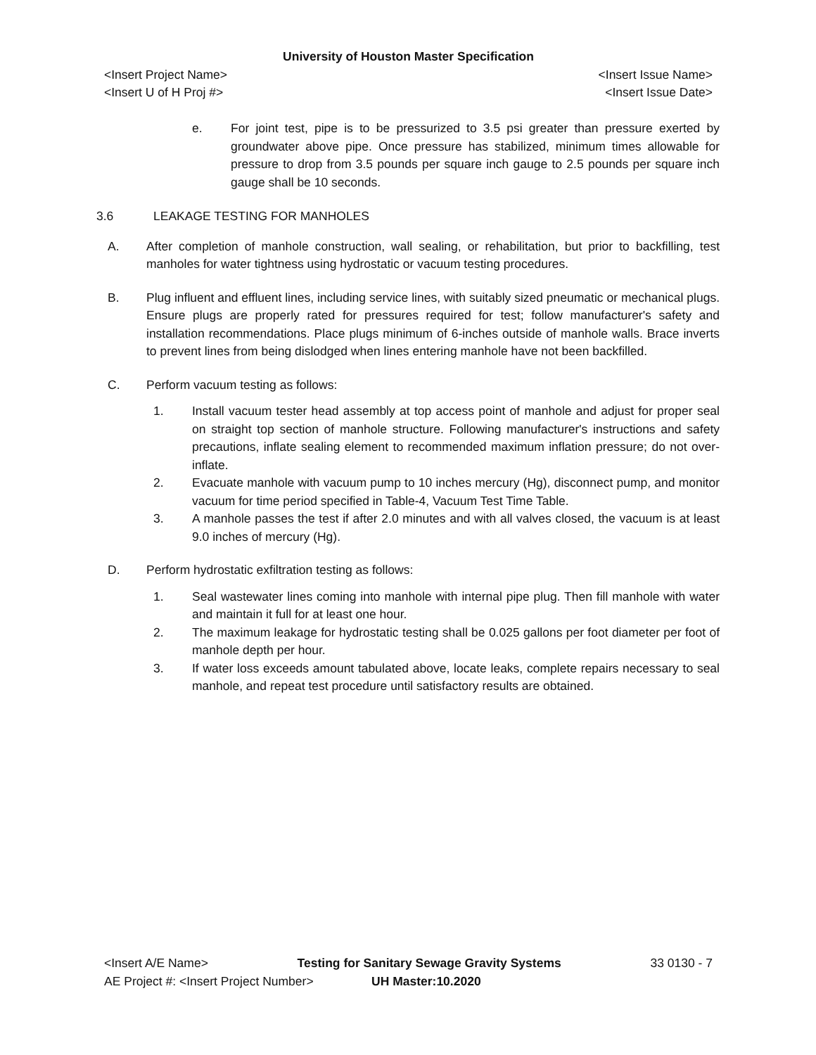University of Houston Master Specification
<Insert Project Name> <Insert Issue Name>
<Insert U of H Proj #> <Insert Issue Date>
e. For joint test, pipe is to be pressurized to 3.5 psi greater than pressure exerted by groundwater above pipe. Once pressure has stabilized, minimum times allowable for pressure to drop from 3.5 pounds per square inch gauge to 2.5 pounds per square inch gauge shall be 10 seconds.
3.6 LEAKAGE TESTING FOR MANHOLES
A. After completion of manhole construction, wall sealing, or rehabilitation, but prior to backfilling, test manholes for water tightness using hydrostatic or vacuum testing procedures.
B. Plug influent and effluent lines, including service lines, with suitably sized pneumatic or mechanical plugs. Ensure plugs are properly rated for pressures required for test; follow manufacturer's safety and installation recommendations. Place plugs minimum of 6-inches outside of manhole walls. Brace inverts to prevent lines from being dislodged when lines entering manhole have not been backfilled.
C. Perform vacuum testing as follows:
1. Install vacuum tester head assembly at top access point of manhole and adjust for proper seal on straight top section of manhole structure. Following manufacturer's instructions and safety precautions, inflate sealing element to recommended maximum inflation pressure; do not over-inflate.
2. Evacuate manhole with vacuum pump to 10 inches mercury (Hg), disconnect pump, and monitor vacuum for time period specified in Table-4, Vacuum Test Time Table.
3. A manhole passes the test if after 2.0 minutes and with all valves closed, the vacuum is at least 9.0 inches of mercury (Hg).
D. Perform hydrostatic exfiltration testing as follows:
1. Seal wastewater lines coming into manhole with internal pipe plug. Then fill manhole with water and maintain it full for at least one hour.
2. The maximum leakage for hydrostatic testing shall be 0.025 gallons per foot diameter per foot of manhole depth per hour.
3. If water loss exceeds amount tabulated above, locate leaks, complete repairs necessary to seal manhole, and repeat test procedure until satisfactory results are obtained.
<Insert A/E Name> Testing for Sanitary Sewage Gravity Systems 33 0130 - 7
AE Project #: <Insert Project Number> UH Master:10.2020